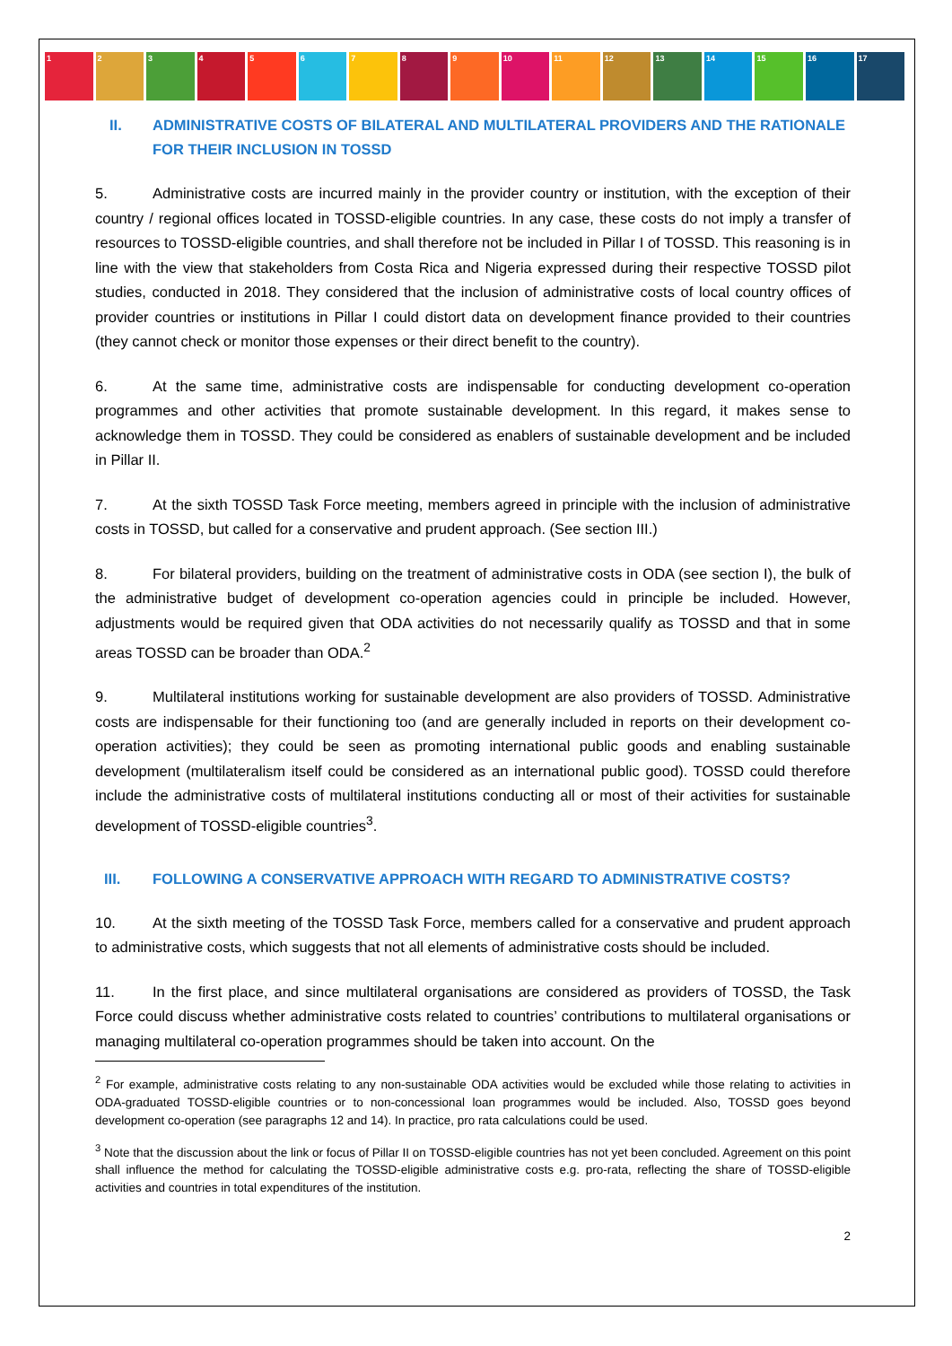1 2 3 4 5 6 7 8 9 10 11 12 13 14 15 16 17
II. ADMINISTRATIVE COSTS OF BILATERAL AND MULTILATERAL PROVIDERS AND THE RATIONALE FOR THEIR INCLUSION IN TOSSD
5. Administrative costs are incurred mainly in the provider country or institution, with the exception of their country / regional offices located in TOSSD-eligible countries. In any case, these costs do not imply a transfer of resources to TOSSD-eligible countries, and shall therefore not be included in Pillar I of TOSSD. This reasoning is in line with the view that stakeholders from Costa Rica and Nigeria expressed during their respective TOSSD pilot studies, conducted in 2018. They considered that the inclusion of administrative costs of local country offices of provider countries or institutions in Pillar I could distort data on development finance provided to their countries (they cannot check or monitor those expenses or their direct benefit to the country).
6. At the same time, administrative costs are indispensable for conducting development co-operation programmes and other activities that promote sustainable development. In this regard, it makes sense to acknowledge them in TOSSD. They could be considered as enablers of sustainable development and be included in Pillar II.
7. At the sixth TOSSD Task Force meeting, members agreed in principle with the inclusion of administrative costs in TOSSD, but called for a conservative and prudent approach. (See section III.)
8. For bilateral providers, building on the treatment of administrative costs in ODA (see section I), the bulk of the administrative budget of development co-operation agencies could in principle be included. However, adjustments would be required given that ODA activities do not necessarily qualify as TOSSD and that in some areas TOSSD can be broader than ODA.<sup>2</sup>
9. Multilateral institutions working for sustainable development are also providers of TOSSD. Administrative costs are indispensable for their functioning too (and are generally included in reports on their development co-operation activities); they could be seen as promoting international public goods and enabling sustainable development (multilateralism itself could be considered as an international public good). TOSSD could therefore include the administrative costs of multilateral institutions conducting all or most of their activities for sustainable development of TOSSD-eligible countries<sup>3</sup>.
III. FOLLOWING A CONSERVATIVE APPROACH WITH REGARD TO ADMINISTRATIVE COSTS?
10. At the sixth meeting of the TOSSD Task Force, members called for a conservative and prudent approach to administrative costs, which suggests that not all elements of administrative costs should be included.
11. In the first place, and since multilateral organisations are considered as providers of TOSSD, the Task Force could discuss whether administrative costs related to countries’ contributions to multilateral organisations or managing multilateral co-operation programmes should be taken into account. On the
<sup>2</sup> For example, administrative costs relating to any non-sustainable ODA activities would be excluded while those relating to activities in ODA-graduated TOSSD-eligible countries or to non-concessional loan programmes would be included. Also, TOSSD goes beyond development co-operation (see paragraphs 12 and 14). In practice, pro rata calculations could be used.
<sup>3</sup> Note that the discussion about the link or focus of Pillar II on TOSSD-eligible countries has not yet been concluded. Agreement on this point shall influence the method for calculating the TOSSD-eligible administrative costs e.g. pro-rata, reflecting the share of TOSSD-eligible activities and countries in total expenditures of the institution.
2